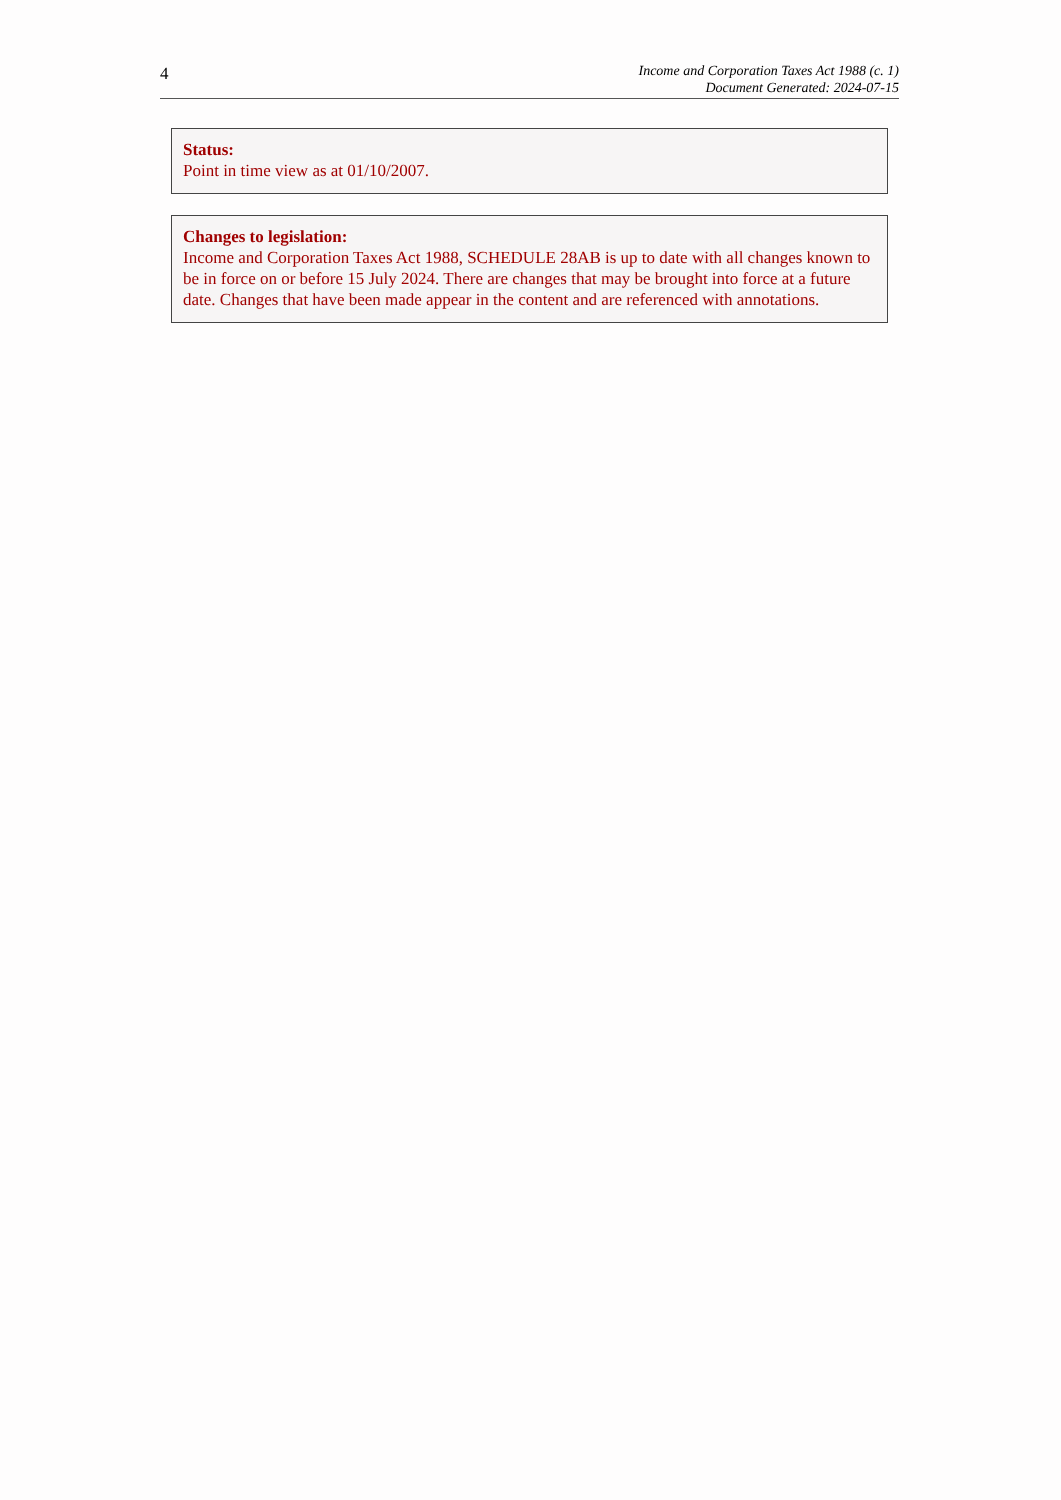4
Income and Corporation Taxes Act 1988 (c. 1)
Document Generated: 2024-07-15
Status:
Point in time view as at 01/10/2007.
Changes to legislation:
Income and Corporation Taxes Act 1988, SCHEDULE 28AB is up to date with all changes known to be in force on or before 15 July 2024. There are changes that may be brought into force at a future date. Changes that have been made appear in the content and are referenced with annotations.